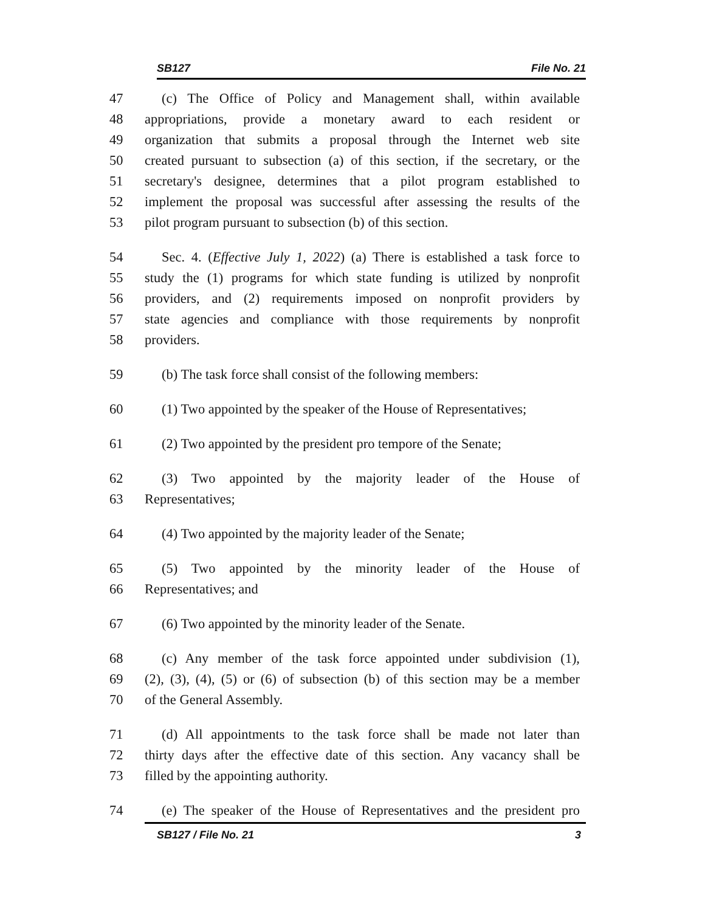SB127 File No. 21
47 (c) The Office of Policy and Management shall, within available
48 appropriations, provide a monetary award to each resident or
49 organization that submits a proposal through the Internet web site
50 created pursuant to subsection (a) of this section, if the secretary, or the
51 secretary's designee, determines that a pilot program established to
52 implement the proposal was successful after assessing the results of the
53 pilot program pursuant to subsection (b) of this section.
54 Sec. 4. (Effective July 1, 2022) (a) There is established a task force to
55 study the (1) programs for which state funding is utilized by nonprofit
56 providers, and (2) requirements imposed on nonprofit providers by
57 state agencies and compliance with those requirements by nonprofit
58 providers.
59 (b) The task force shall consist of the following members:
60 (1) Two appointed by the speaker of the House of Representatives;
61 (2) Two appointed by the president pro tempore of the Senate;
62 (3) Two appointed by the majority leader of the House of
63 Representatives;
64 (4) Two appointed by the majority leader of the Senate;
65 (5) Two appointed by the minority leader of the House of
66 Representatives; and
67 (6) Two appointed by the minority leader of the Senate.
68 (c) Any member of the task force appointed under subdivision (1),
69 (2), (3), (4), (5) or (6) of subsection (b) of this section may be a member
70 of the General Assembly.
71 (d) All appointments to the task force shall be made not later than
72 thirty days after the effective date of this section. Any vacancy shall be
73 filled by the appointing authority.
74 (e) The speaker of the House of Representatives and the president pro
SB127 / File No. 21 3